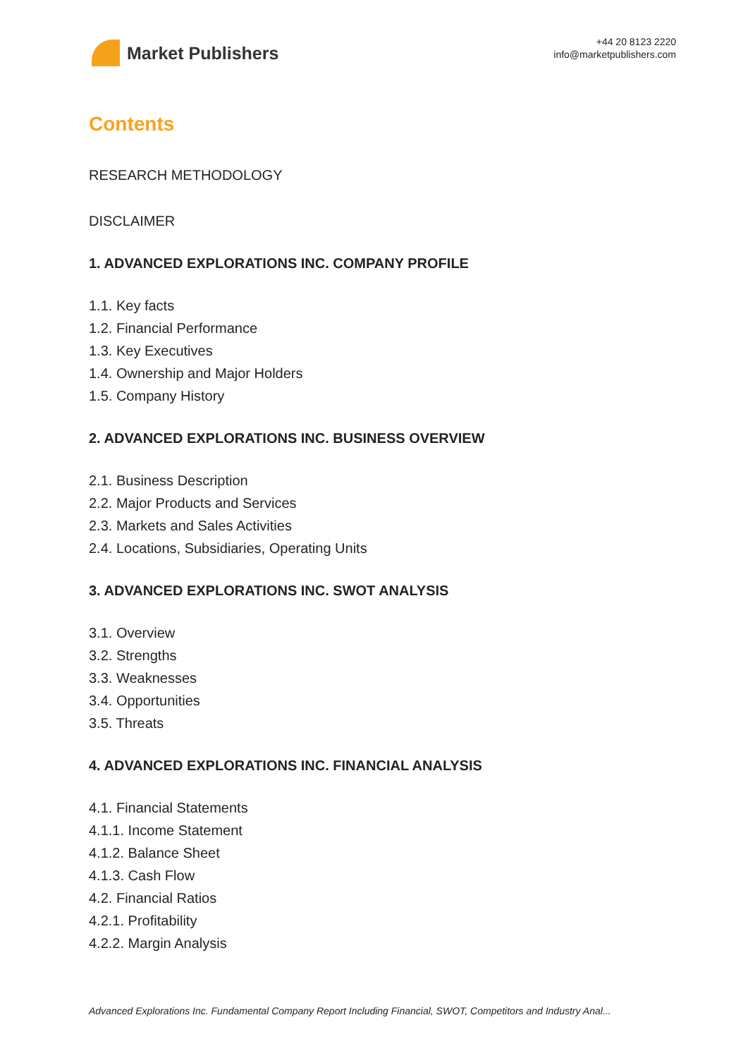Market Publishers
+44 20 8123 2220
info@marketpublishers.com
Contents
RESEARCH METHODOLOGY
DISCLAIMER
1. ADVANCED EXPLORATIONS INC. COMPANY PROFILE
1.1. Key facts
1.2. Financial Performance
1.3. Key Executives
1.4. Ownership and Major Holders
1.5. Company History
2. ADVANCED EXPLORATIONS INC. BUSINESS OVERVIEW
2.1. Business Description
2.2. Major Products and Services
2.3. Markets and Sales Activities
2.4. Locations, Subsidiaries, Operating Units
3. ADVANCED EXPLORATIONS INC. SWOT ANALYSIS
3.1. Overview
3.2. Strengths
3.3. Weaknesses
3.4. Opportunities
3.5. Threats
4. ADVANCED EXPLORATIONS INC. FINANCIAL ANALYSIS
4.1. Financial Statements
4.1.1. Income Statement
4.1.2. Balance Sheet
4.1.3. Cash Flow
4.2. Financial Ratios
4.2.1. Profitability
4.2.2. Margin Analysis
Advanced Explorations Inc. Fundamental Company Report Including Financial, SWOT, Competitors and Industry Anal...